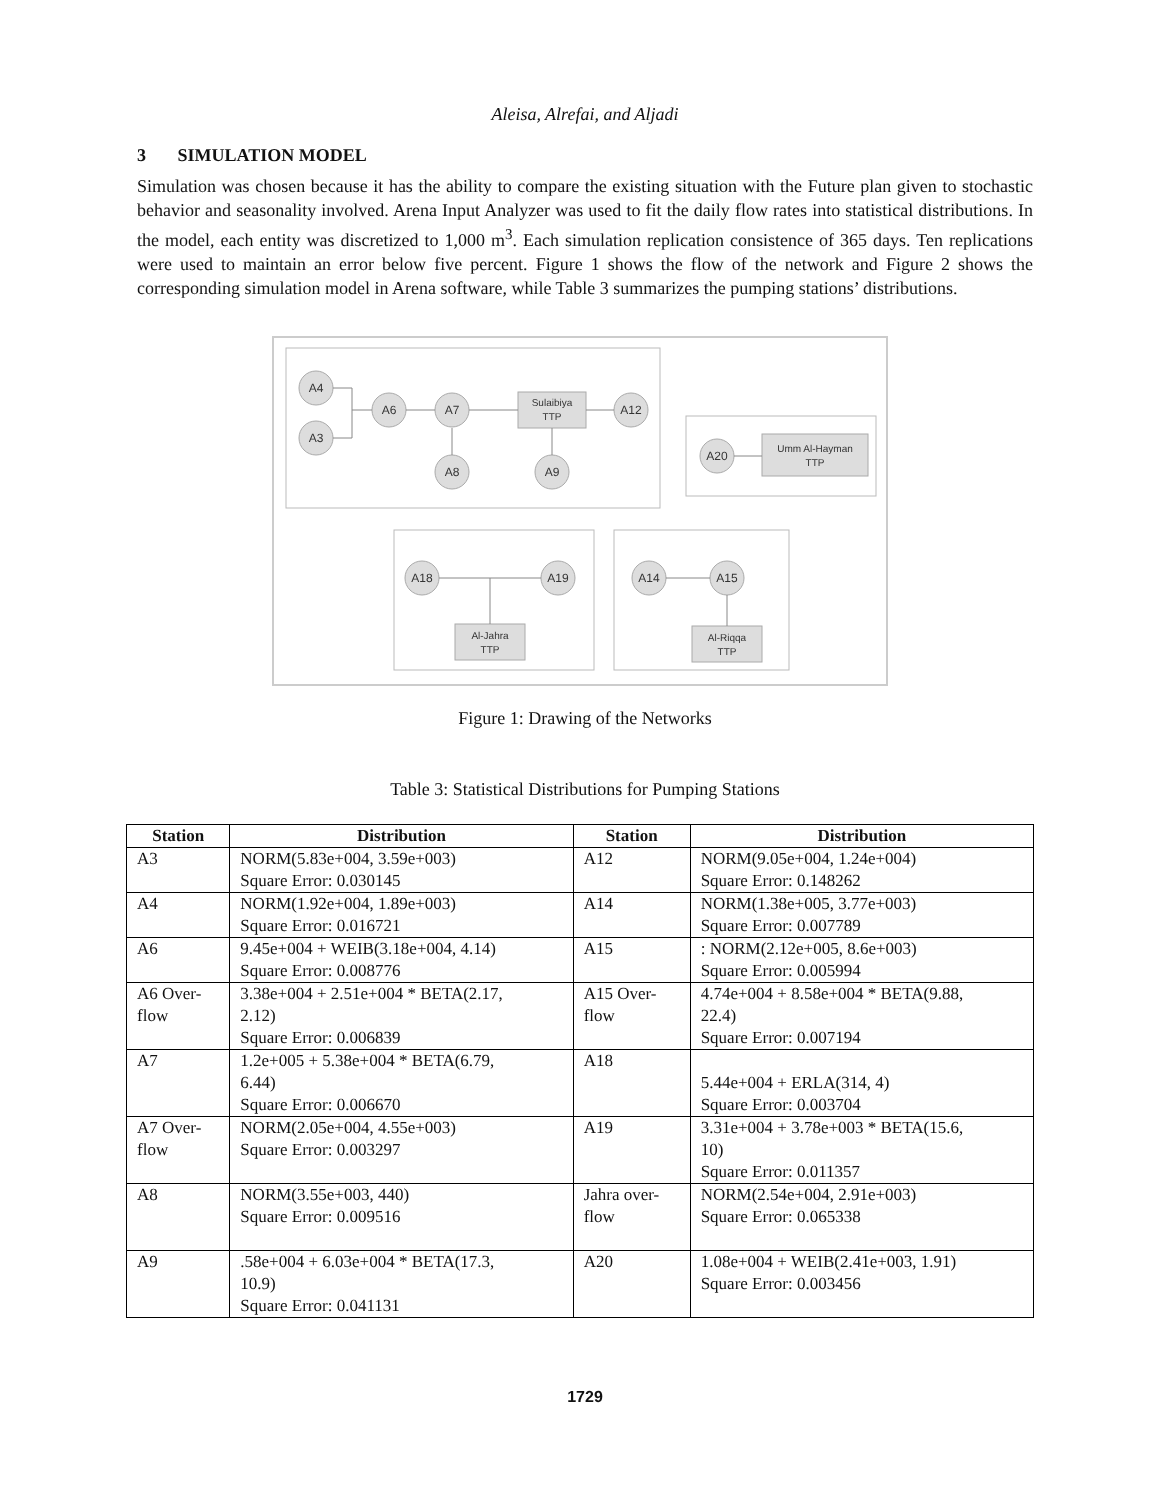Aleisa, Alrefai, and Aljadi
3 SIMULATION MODEL
Simulation was chosen because it has the ability to compare the existing situation with the Future plan given to stochastic behavior and seasonality involved. Arena Input Analyzer was used to fit the daily flow rates into statistical distributions. In the model, each entity was discretized to 1,000 m<sup>3</sup>. Each simulation replication consistence of 365 days. Ten replications were used to maintain an error below five percent. Figure 1 shows the flow of the network and Figure 2 shows the corresponding simulation model in Arena software, while Table 3 summarizes the pumping stations’ distributions.
A4
A3
A6
A7
A8
A9
A12
A20
A18
A19
A14
A15
Sulaibiya
TTP
Umm Al-Hayman
TTP
Al-Jahra
TTP
Al-Riqqa
TTP
Figure 1: Drawing of the Networks
Table 3: Statistical Distributions for Pumping Stations
| Station | Distribution | Station | Distribution |
| --- | --- | --- | --- |
| A3 | NORM(5.83e+004, 3.59e+003) Square Error: 0.030145 | A12 | NORM(9.05e+004, 1.24e+004) Square Error: 0.148262 |
| A4 | NORM(1.92e+004, 1.89e+003) Square Error: 0.016721 | A14 | NORM(1.38e+005, 3.77e+003) Square Error: 0.007789 |
| A6 | 9.45e+004 + WEIB(3.18e+004, 4.14) Square Error: 0.008776 | A15 | : NORM(2.12e+005, 8.6e+003) Square Error: 0.005994 |
| A6 Over- flow | 3.38e+004 + 2.51e+004 * BETA(2.17, 2.12) Square Error: 0.006839 | A15 Over- flow | 4.74e+004 + 8.58e+004 * BETA(9.88, 22.4) Square Error: 0.007194 |
| A7 | 1.2e+005 + 5.38e+004 * BETA(6.79, 6.44) Square Error: 0.006670 | A18 | 5.44e+004 + ERLA(314, 4) Square Error: 0.003704 |
| A7 Over- flow | NORM(2.05e+004, 4.55e+003) Square Error: 0.003297 | A19 | 3.31e+004 + 3.78e+003 * BETA(15.6, 10) Square Error: 0.011357 |
| A8 | NORM(3.55e+003, 440) Square Error: 0.009516 | Jahra over- flow | NORM(2.54e+004, 2.91e+003) Square Error: 0.065338 |
| A9 | .58e+004 + 6.03e+004 * BETA(17.3, 10.9) Square Error: 0.041131 | A20 | 1.08e+004 + WEIB(2.41e+003, 1.91) Square Error: 0.003456 |
1729